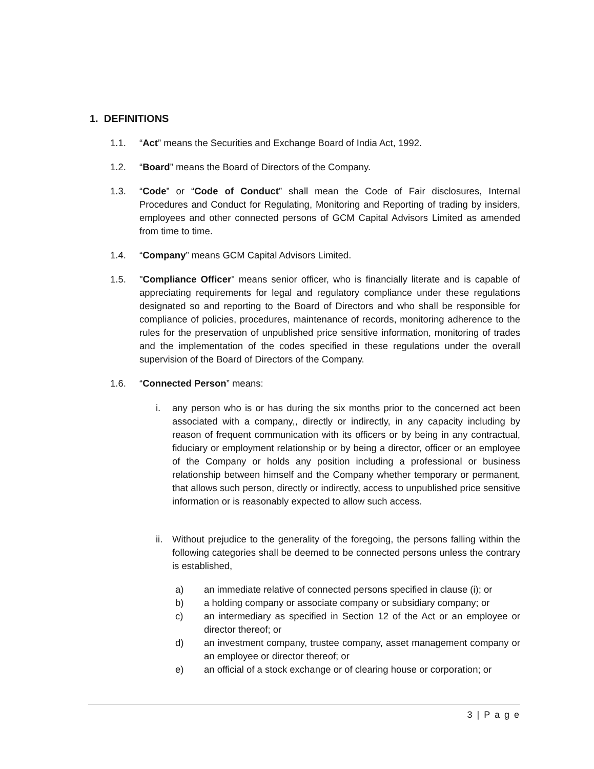1. DEFINITIONS
1.1. “Act” means the Securities and Exchange Board of India Act, 1992.
1.2. “Board” means the Board of Directors of the Company.
1.3. “Code” or “Code of Conduct” shall mean the Code of Fair disclosures, Internal Procedures and Conduct for Regulating, Monitoring and Reporting of trading by insiders, employees and other connected persons of GCM Capital Advisors Limited as amended from time to time.
1.4. “Company” means GCM Capital Advisors Limited.
1.5. "Compliance Officer" means senior officer, who is financially literate and is capable of appreciating requirements for legal and regulatory compliance under these regulations designated so and reporting to the Board of Directors and who shall be responsible for compliance of policies, procedures, maintenance of records, monitoring adherence to the rules for the preservation of unpublished price sensitive information, monitoring of trades and the implementation of the codes specified in these regulations under the overall supervision of the Board of Directors of the Company.
1.6. “Connected Person” means:
i. any person who is or has during the six months prior to the concerned act been associated with a company,, directly or indirectly, in any capacity including by reason of frequent communication with its officers or by being in any contractual, fiduciary or employment relationship or by being a director, officer or an employee of the Company or holds any position including a professional or business relationship between himself and the Company whether temporary or permanent, that allows such person, directly or indirectly, access to unpublished price sensitive information or is reasonably expected to allow such access.
ii.
Without prejudice to the generality of the foregoing, the persons falling within the following categories shall be deemed to be connected persons unless the contrary is established,
a) an immediate relative of connected persons specified in clause (i); or
b) a holding company or associate company or subsidiary company; or
c) an intermediary as specified in Section 12 of the Act or an employee or director thereof; or
d) an investment company, trustee company, asset management company or an employee or director thereof; or
e) an official of a stock exchange or of clearing house or corporation; or
3 | P a g e